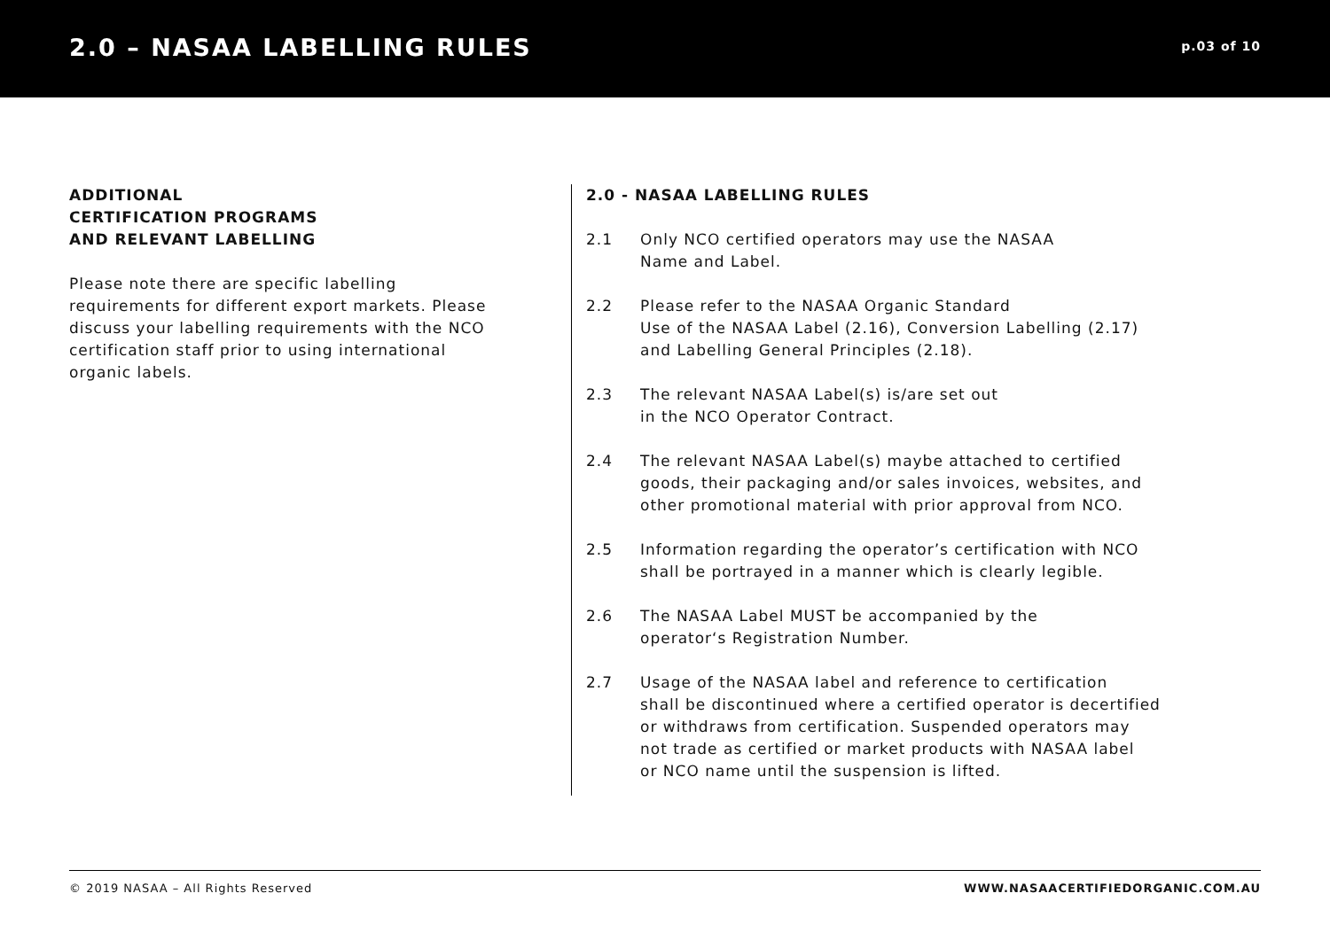2.0 – NASAA LABELLING RULES
p.03 of 10
ADDITIONAL
CERTIFICATION PROGRAMS
AND RELEVANT LABELLING
Please note there are specific labelling requirements for different export markets. Please discuss your labelling requirements with the NCO certification staff prior to using international organic labels.
2.0 - NASAA LABELLING RULES
2.1 Only NCO certified operators may use the NASAA
Name and Label.
2.2 Please refer to the NASAA Organic Standard
Use of the NASAA Label (2.16), Conversion Labelling (2.17)
and Labelling General Principles (2.18).
2.3 The relevant NASAA Label(s) is/are set out
in the NCO Operator Contract.
2.4 The relevant NASAA Label(s) maybe attached to certified
goods, their packaging and/or sales invoices, websites, and
other promotional material with prior approval from NCO.
2.5 Information regarding the operator’s certification with NCO
shall be portrayed in a manner which is clearly legible.
2.6 The NASAA Label MUST be accompanied by the
operator‘s Registration Number.
2.7 Usage of the NASAA label and reference to certification
shall be discontinued where a certified operator is decertified
or withdraws from certification. Suspended operators may
not trade as certified or market products with NASAA label
or NCO name until the suspension is lifted.
© 2019 NASAA – All Rights Reserved WWW.NASAACERTIFIEDORGANIC.COM.AU